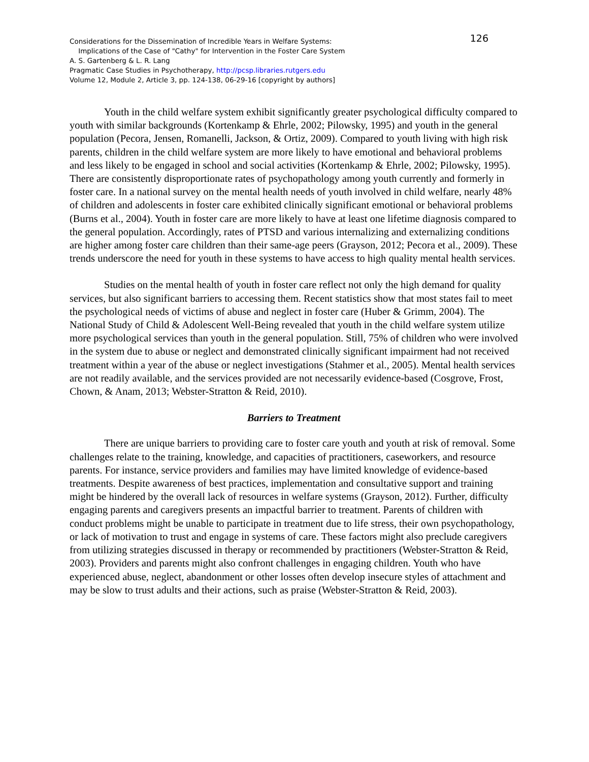126 Considerations for the Dissemination of Incredible Years in Welfare Systems:
Implications of the Case of "Cathy" for Intervention in the Foster Care System
A. S. Gartenberg & L. R. Lang
Pragmatic Case Studies in Psychotherapy, http://pcsp.libraries.rutgers.edu
Volume 12, Module 2, Article 3, pp. 124-138, 06-29-16 [copyright by authors]
Youth in the child welfare system exhibit significantly greater psychological difficulty compared to youth with similar backgrounds (Kortenkamp & Ehrle, 2002; Pilowsky, 1995) and youth in the general population (Pecora, Jensen, Romanelli, Jackson, & Ortiz, 2009). Compared to youth living with high risk parents, children in the child welfare system are more likely to have emotional and behavioral problems and less likely to be engaged in school and social activities (Kortenkamp & Ehrle, 2002; Pilowsky, 1995). There are consistently disproportionate rates of psychopathology among youth currently and formerly in foster care. In a national survey on the mental health needs of youth involved in child welfare, nearly 48% of children and adolescents in foster care exhibited clinically significant emotional or behavioral problems (Burns et al., 2004). Youth in foster care are more likely to have at least one lifetime diagnosis compared to the general population. Accordingly, rates of PTSD and various internalizing and externalizing conditions are higher among foster care children than their same-age peers (Grayson, 2012; Pecora et al., 2009). These trends underscore the need for youth in these systems to have access to high quality mental health services.
Studies on the mental health of youth in foster care reflect not only the high demand for quality services, but also significant barriers to accessing them. Recent statistics show that most states fail to meet the psychological needs of victims of abuse and neglect in foster care (Huber & Grimm, 2004). The National Study of Child & Adolescent Well-Being revealed that youth in the child welfare system utilize more psychological services than youth in the general population. Still, 75% of children who were involved in the system due to abuse or neglect and demonstrated clinically significant impairment had not received treatment within a year of the abuse or neglect investigations (Stahmer et al., 2005). Mental health services are not readily available, and the services provided are not necessarily evidence-based (Cosgrove, Frost, Chown, & Anam, 2013; Webster-Stratton & Reid, 2010).
Barriers to Treatment
There are unique barriers to providing care to foster care youth and youth at risk of removal. Some challenges relate to the training, knowledge, and capacities of practitioners, caseworkers, and resource parents. For instance, service providers and families may have limited knowledge of evidence-based treatments. Despite awareness of best practices, implementation and consultative support and training might be hindered by the overall lack of resources in welfare systems (Grayson, 2012). Further, difficulty engaging parents and caregivers presents an impactful barrier to treatment. Parents of children with conduct problems might be unable to participate in treatment due to life stress, their own psychopathology, or lack of motivation to trust and engage in systems of care. These factors might also preclude caregivers from utilizing strategies discussed in therapy or recommended by practitioners (Webster-Stratton & Reid, 2003). Providers and parents might also confront challenges in engaging children. Youth who have experienced abuse, neglect, abandonment or other losses often develop insecure styles of attachment and may be slow to trust adults and their actions, such as praise (Webster-Stratton & Reid, 2003).